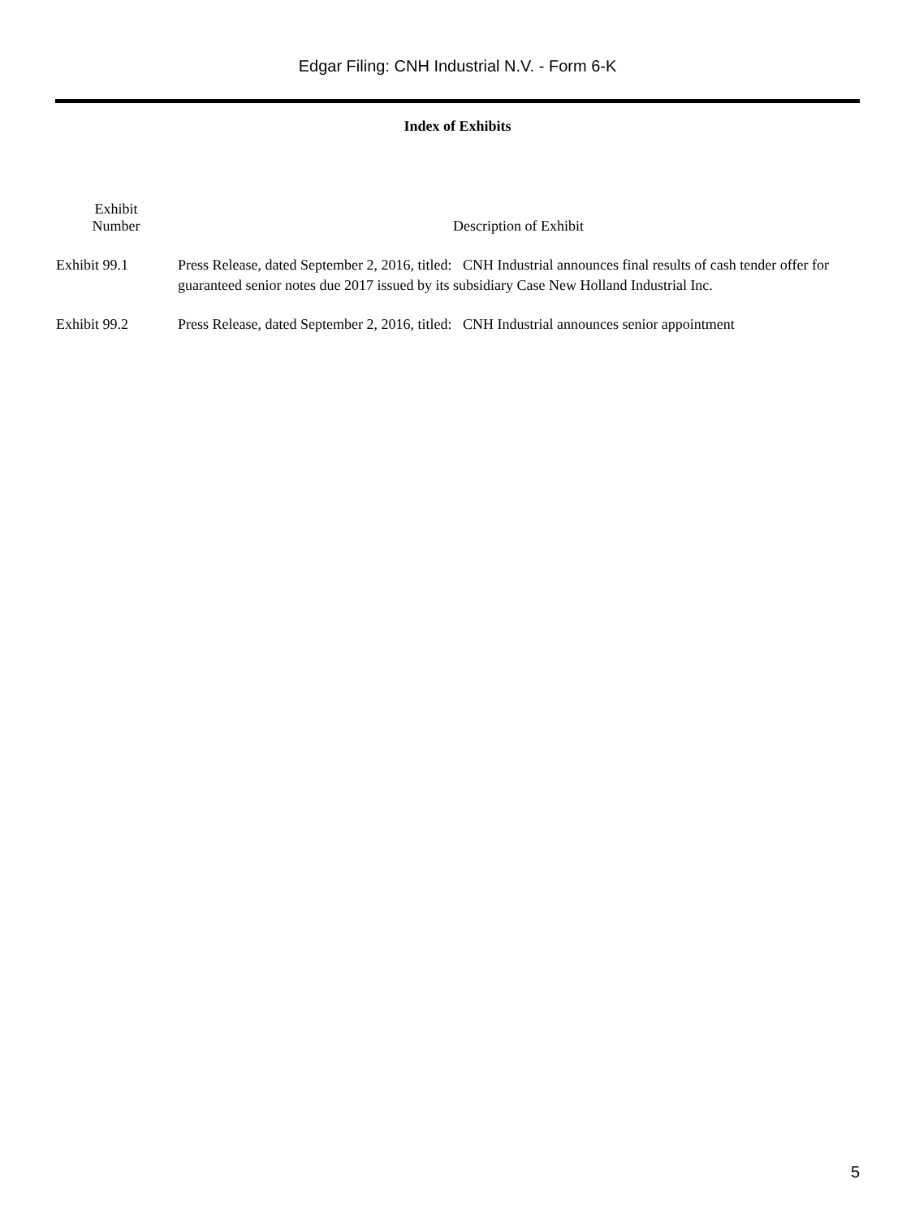Edgar Filing: CNH Industrial N.V. - Form 6-K
Index of Exhibits
| Exhibit Number | Description of Exhibit |
| --- | --- |
| Exhibit 99.1 | Press Release, dated September 2, 2016, titled: CNH Industrial announces final results of cash tender offer for guaranteed senior notes due 2017 issued by its subsidiary Case New Holland Industrial Inc. |
| Exhibit 99.2 | Press Release, dated September 2, 2016, titled: CNH Industrial announces senior appointment |
5